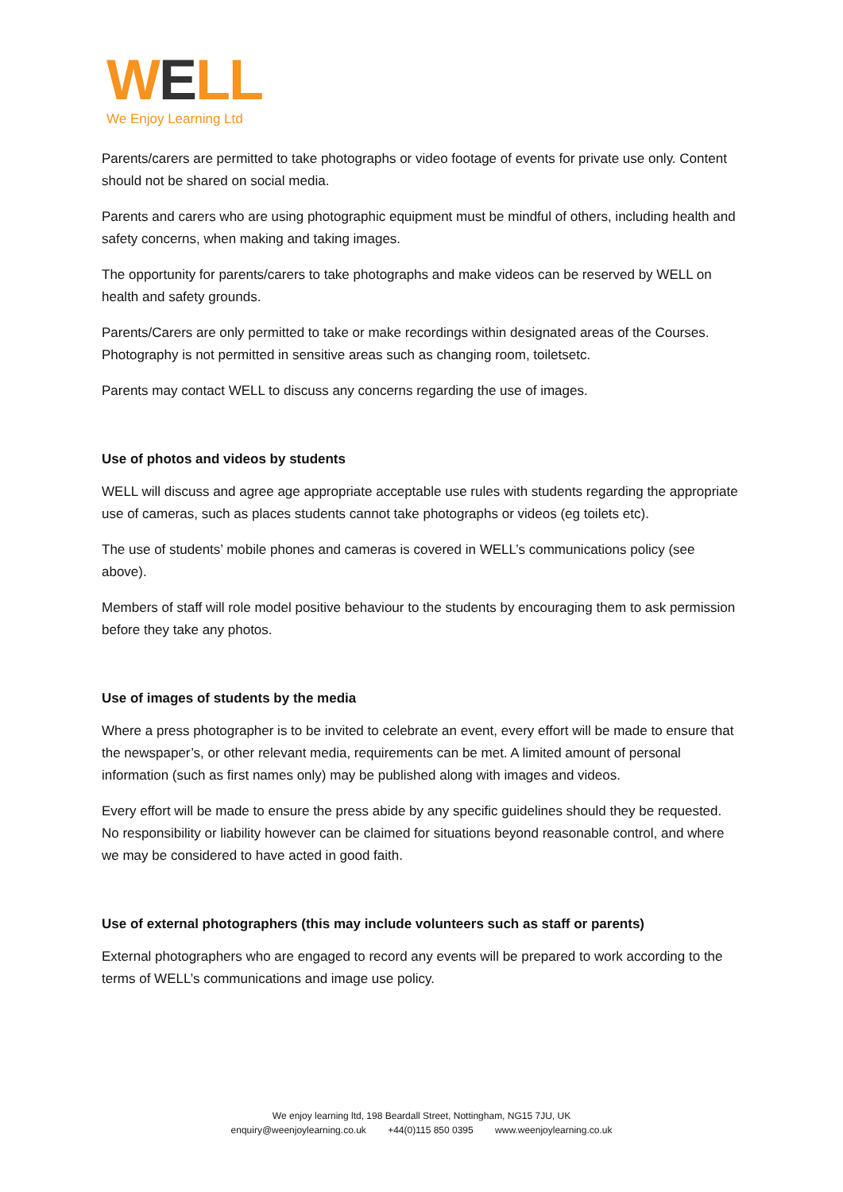WELL
We Enjoy Learning Ltd
Parents/carers are permitted to take photographs or video footage of events for private use only. Content should not be shared on social media.
Parents and carers who are using photographic equipment must be mindful of others, including health and safety concerns, when making and taking images.
The opportunity for parents/carers to take photographs and make videos can be reserved by WELL on health and safety grounds.
Parents/Carers are only permitted to take or make recordings within designated areas of the Courses. Photography is not permitted in sensitive areas such as changing room, toiletsetc.
Parents may contact WELL to discuss any concerns regarding the use of images.
Use of photos and videos by students
WELL will discuss and agree age appropriate acceptable use rules with students regarding the appropriate use of cameras, such as places students cannot take photographs or videos (eg toilets etc).
The use of students’ mobile phones and cameras is covered in WELL’s communications policy (see above).
Members of staff will role model positive behaviour to the students by encouraging them to ask permission before they take any photos.
Use of images of students by the media
Where a press photographer is to be invited to celebrate an event, every effort will be made to ensure that the newspaper’s, or other relevant media, requirements can be met. A limited amount of personal information (such as first names only) may be published along with images and videos.
Every effort will be made to ensure the press abide by any specific guidelines should they be requested. No responsibility or liability however can be claimed for situations beyond reasonable control, and where we may be considered to have acted in good faith.
Use of external photographers (this may include volunteers such as staff or parents)
External photographers who are engaged to record any events will be prepared to work according to the terms of WELL’s communications and image use policy.
We enjoy learning ltd, 198 Beardall Street, Nottingham, NG15 7JU, UK
enquiry@weenjoylearning.co.uk +44(0)115 850 0395 www.weenjoylearning.co.uk